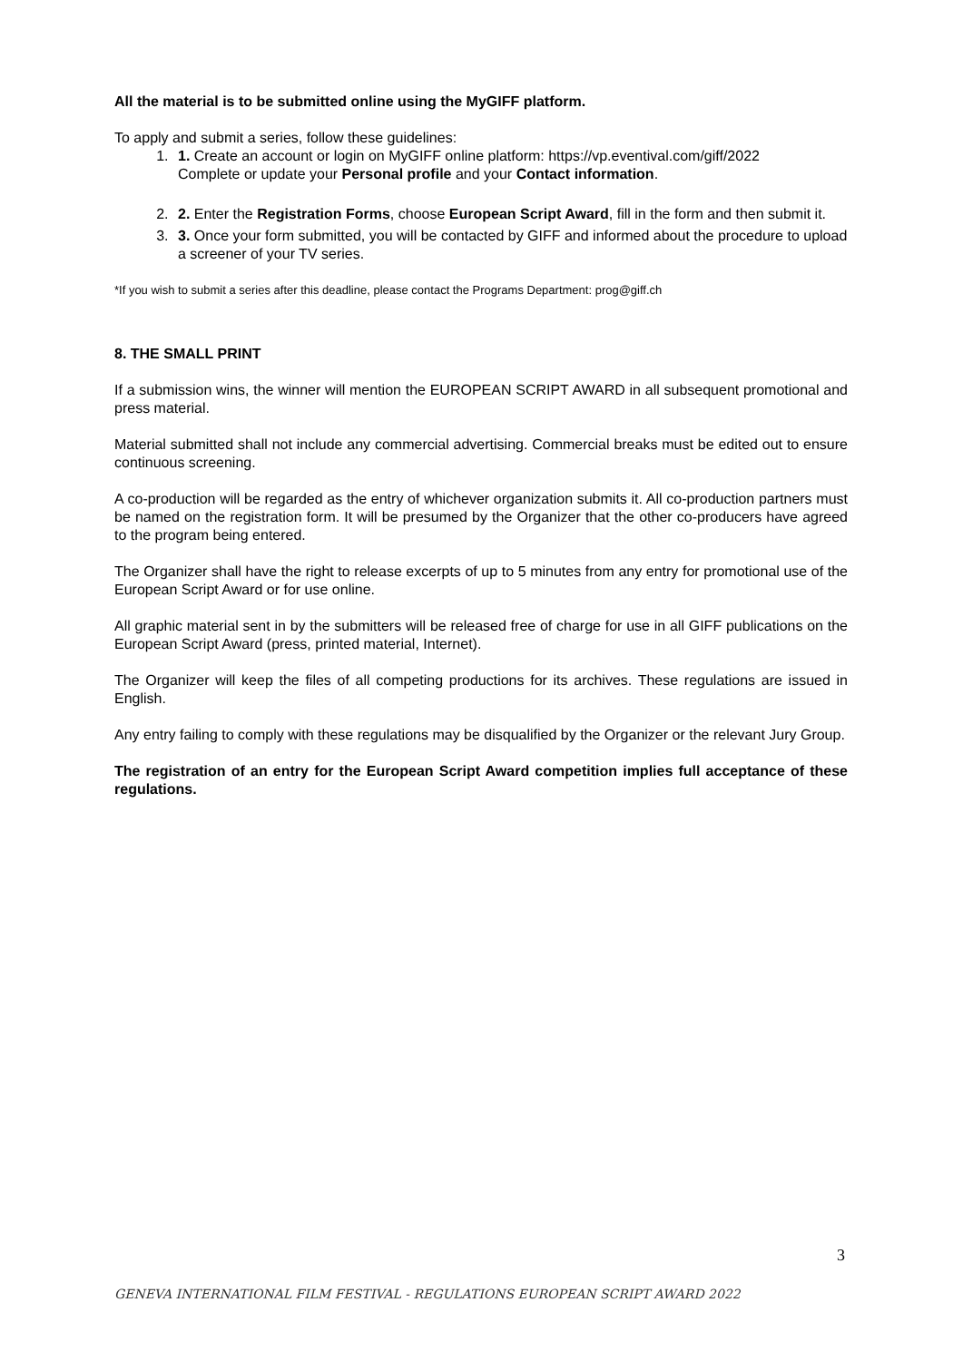All the material is to be submitted online using the MyGIFF platform.
To apply and submit a series, follow these guidelines:
1. 1. Create an account or login on MyGIFF online platform: https://vp.eventival.com/giff/2022
Complete or update your Personal profile and your Contact information.
2. 2. Enter the Registration Forms, choose European Script Award, fill in the form and then submit it.
3. 3. Once your form submitted, you will be contacted by GIFF and informed about the procedure to upload a screener of your TV series.
*If you wish to submit a series after this deadline, please contact the Programs Department: prog@giff.ch
8. THE SMALL PRINT
If a submission wins, the winner will mention the EUROPEAN SCRIPT AWARD in all subsequent promotional and press material.
Material submitted shall not include any commercial advertising. Commercial breaks must be edited out to ensure continuous screening.
A co-production will be regarded as the entry of whichever organization submits it. All co-production partners must be named on the registration form. It will be presumed by the Organizer that the other co-producers have agreed to the program being entered.
The Organizer shall have the right to release excerpts of up to 5 minutes from any entry for promotional use of the European Script Award or for use online.
All graphic material sent in by the submitters will be released free of charge for use in all GIFF publications on the European Script Award (press, printed material, Internet).
The Organizer will keep the files of all competing productions for its archives. These regulations are issued in English.
Any entry failing to comply with these regulations may be disqualified by the Organizer or the relevant Jury Group.
The registration of an entry for the European Script Award competition implies full acceptance of these regulations.
3
GENEVA INTERNATIONAL FILM FESTIVAL - REGULATIONS EUROPEAN SCRIPT AWARD 2022